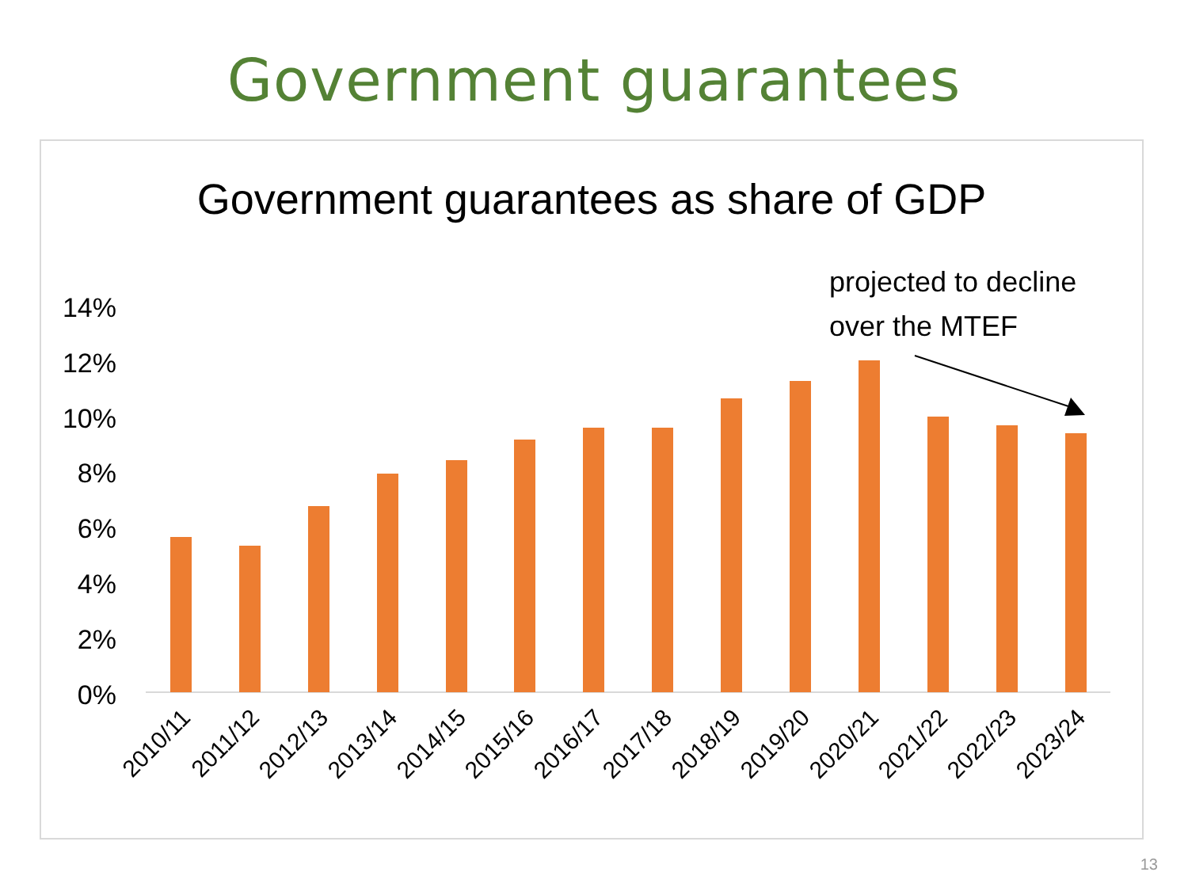Government guarantees
Government guarantees as share of GDP
projected to decline
over the MTEF
14%
12%
10%
8%
6%
4%
2%
0%
2010/11
2011/12
2012/13
2013/14
2014/15
2015/16
2016/17
2017/18
2018/19
2019/20
2020/21
2021/22
2022/23
2023/24
13